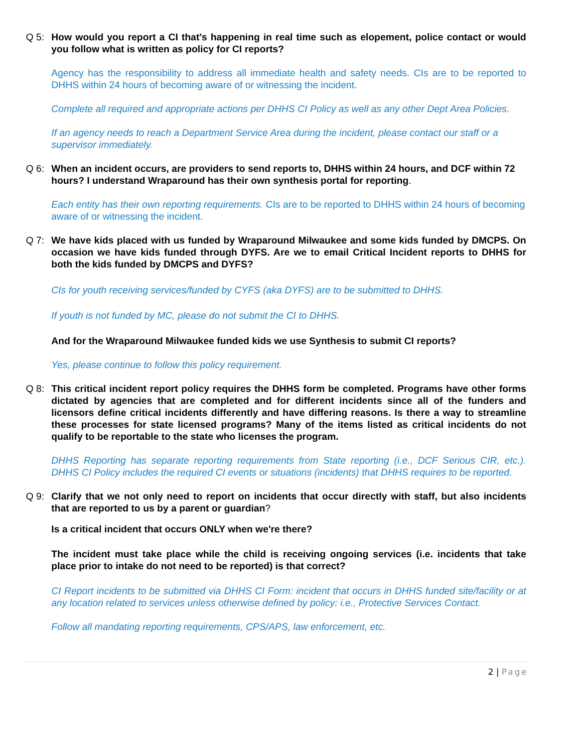Q 5: How would you report a CI that's happening in real time such as elopement, police contact or would you follow what is written as policy for CI reports?
Agency has the responsibility to address all immediate health and safety needs. CIs are to be reported to DHHS within 24 hours of becoming aware of or witnessing the incident.
Complete all required and appropriate actions per DHHS CI Policy as well as any other Dept Area Policies.
If an agency needs to reach a Department Service Area during the incident, please contact our staff or a supervisor immediately.
Q 6: When an incident occurs, are providers to send reports to, DHHS within 24 hours, and DCF within 72 hours? I understand Wraparound has their own synthesis portal for reporting.
Each entity has their own reporting requirements. CIs are to be reported to DHHS within 24 hours of becoming aware of or witnessing the incident.
Q 7: We have kids placed with us funded by Wraparound Milwaukee and some kids funded by DMCPS. On occasion we have kids funded through DYFS. Are we to email Critical Incident reports to DHHS for both the kids funded by DMCPS and DYFS?
CIs for youth receiving services/funded by CYFS (aka DYFS) are to be submitted to DHHS.
If youth is not funded by MC, please do not submit the CI to DHHS.
And for the Wraparound Milwaukee funded kids we use Synthesis to submit CI reports?
Yes, please continue to follow this policy requirement.
Q 8: This critical incident report policy requires the DHHS form be completed. Programs have other forms dictated by agencies that are completed and for different incidents since all of the funders and licensors define critical incidents differently and have differing reasons. Is there a way to streamline these processes for state licensed programs? Many of the items listed as critical incidents do not qualify to be reportable to the state who licenses the program.
DHHS Reporting has separate reporting requirements from State reporting (i.e., DCF Serious CIR, etc.). DHHS CI Policy includes the required CI events or situations (incidents) that DHHS requires to be reported.
Q 9: Clarify that we not only need to report on incidents that occur directly with staff, but also incidents that are reported to us by a parent or guardian?
Is a critical incident that occurs ONLY when we're there?
The incident must take place while the child is receiving ongoing services (i.e. incidents that take place prior to intake do not need to be reported) is that correct?
CI Report incidents to be submitted via DHHS CI Form: incident that occurs in DHHS funded site/facility or at any location related to services unless otherwise defined by policy: i.e., Protective Services Contact.
Follow all mandating reporting requirements, CPS/APS, law enforcement, etc.
2 | Page